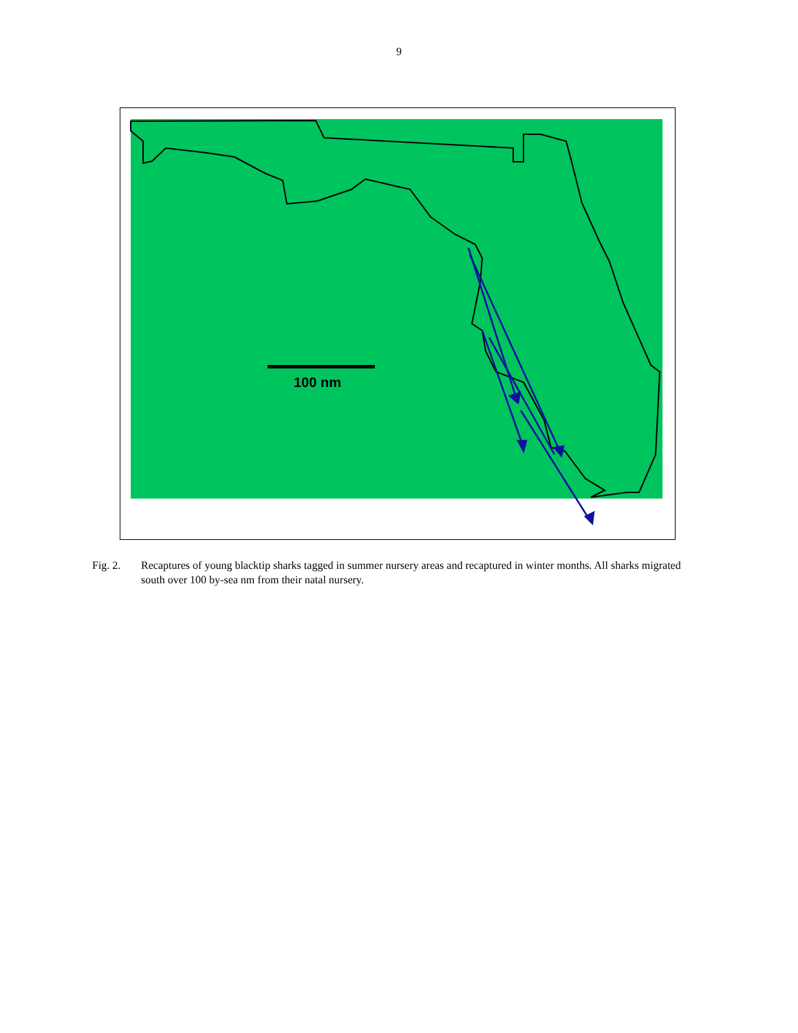9
100 nm
Fig. 2. Recaptures of young blacktip sharks tagged in summer nursery areas and recaptured in winter months. All sharks migrated south over 100 by-sea nm from their natal nursery.